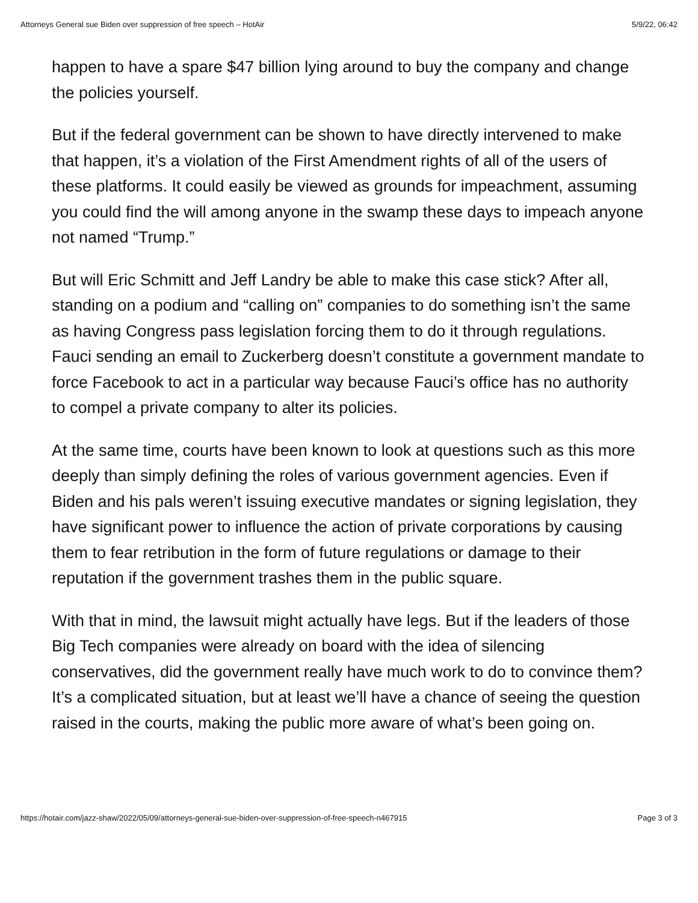Attorneys General sue Biden over suppression of free speech – HotAir 5/9/22, 06:42
happen to have a spare $47 billion lying around to buy the company and change the policies yourself.
But if the federal government can be shown to have directly intervened to make that happen, it’s a violation of the First Amendment rights of all of the users of these platforms. It could easily be viewed as grounds for impeachment, assuming you could find the will among anyone in the swamp these days to impeach anyone not named “Trump.”
But will Eric Schmitt and Jeff Landry be able to make this case stick? After all, standing on a podium and “calling on” companies to do something isn’t the same as having Congress pass legislation forcing them to do it through regulations. Fauci sending an email to Zuckerberg doesn’t constitute a government mandate to force Facebook to act in a particular way because Fauci’s office has no authority to compel a private company to alter its policies.
At the same time, courts have been known to look at questions such as this more deeply than simply defining the roles of various government agencies. Even if Biden and his pals weren’t issuing executive mandates or signing legislation, they have significant power to influence the action of private corporations by causing them to fear retribution in the form of future regulations or damage to their reputation if the government trashes them in the public square.
With that in mind, the lawsuit might actually have legs. But if the leaders of those Big Tech companies were already on board with the idea of silencing conservatives, did the government really have much work to do to convince them? It’s a complicated situation, but at least we’ll have a chance of seeing the question raised in the courts, making the public more aware of what’s been going on.
https://hotair.com/jazz-shaw/2022/05/09/attorneys-general-sue-biden-over-suppression-of-free-speech-n467915 Page 3 of 3